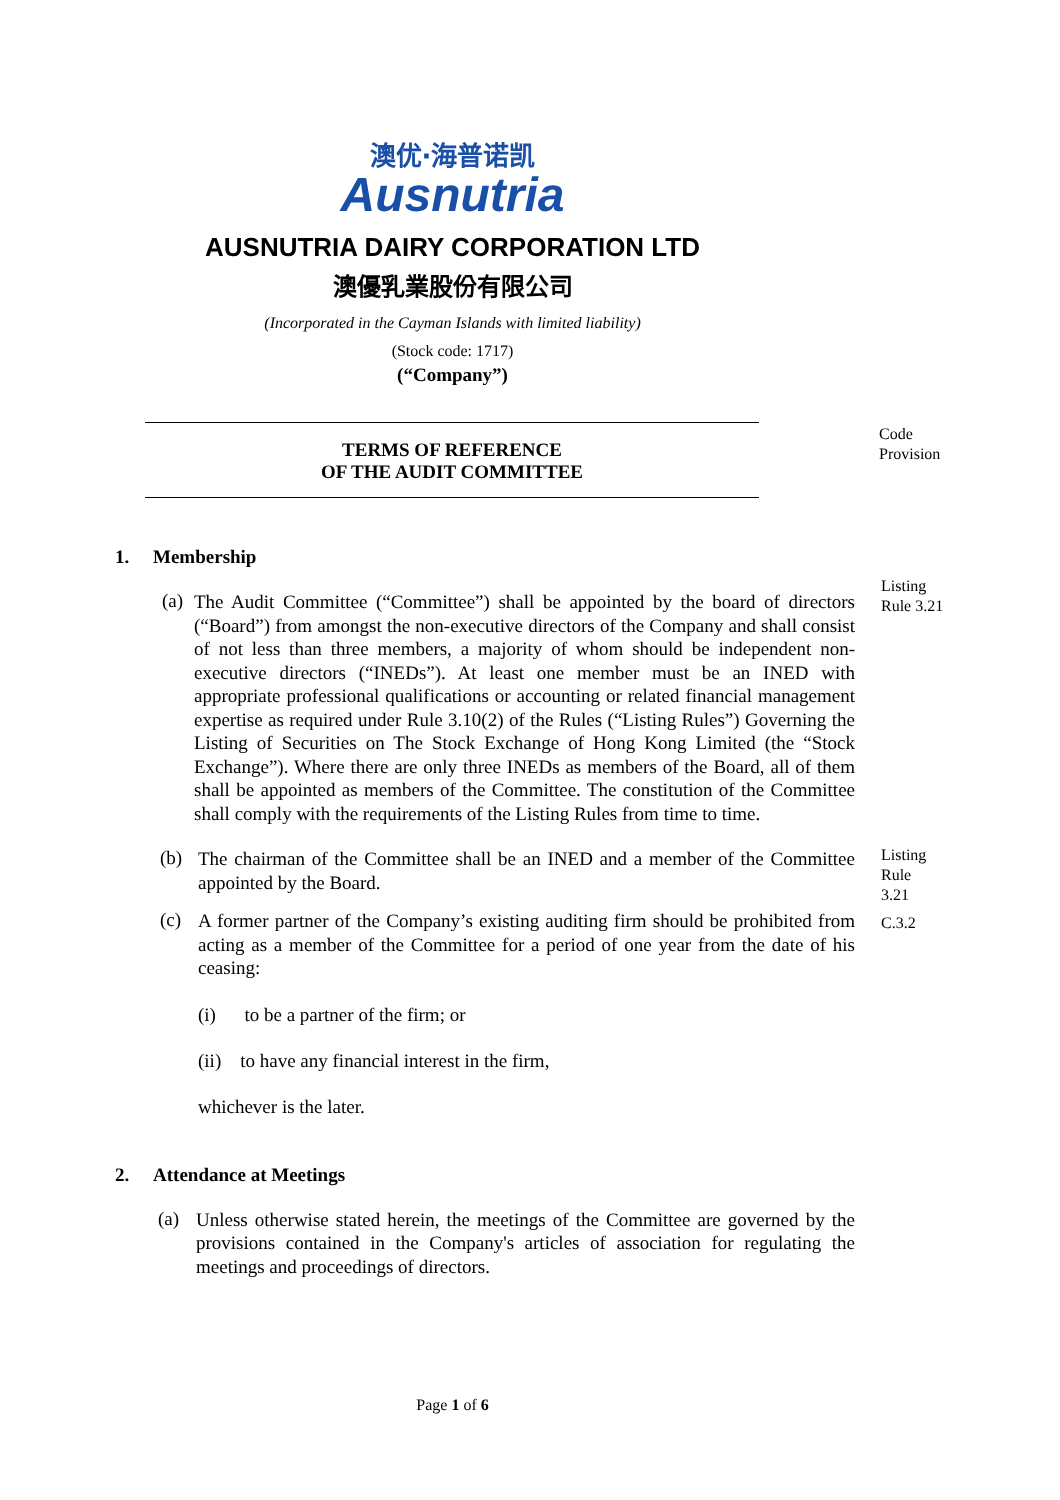澳优·海普诺凯
Ausnutria
AUSNUTRIA DAIRY CORPORATION LTD
澳優乳業股份有限公司
(Incorporated in the Cayman Islands with limited liability)
(Stock code: 1717)
(“Company”)
TERMS OF REFERENCE
OF THE AUDIT COMMITTEE
Code
Provision
1. Membership
(a)
The Audit Committee (“Committee”) shall be appointed by the board of directors (“Board”) from amongst the non-executive directors of the Company and shall consist of not less than three members, a majority of whom should be independent non-executive directors (“INEDs”). At least one member must be an INED with appropriate professional qualifications or accounting or related financial management expertise as required under Rule 3.10(2) of the Rules (“Listing Rules”) Governing the Listing of Securities on The Stock Exchange of Hong Kong Limited (the “Stock Exchange”). Where there are only three INEDs as members of the Board, all of them shall be appointed as members of the Committee. The constitution of the Committee shall comply with the requirements of the Listing Rules from time to time.
Listing
Rule 3.21
(b)
The chairman of the Committee shall be an INED and a member of the Committee appointed by the Board.
Listing
Rule
3.21
(c)
A former partner of the Company’s existing auditing firm should be prohibited from acting as a member of the Committee for a period of one year from the date of his ceasing:
C.3.2
(i) to be a partner of the firm; or
(ii) to have any financial interest in the firm,
whichever is the later.
2. Attendance at Meetings
(a)
Unless otherwise stated herein, the meetings of the Committee are governed by the provisions contained in the Company's articles of association for regulating the meetings and proceedings of directors.
Page 1 of 6